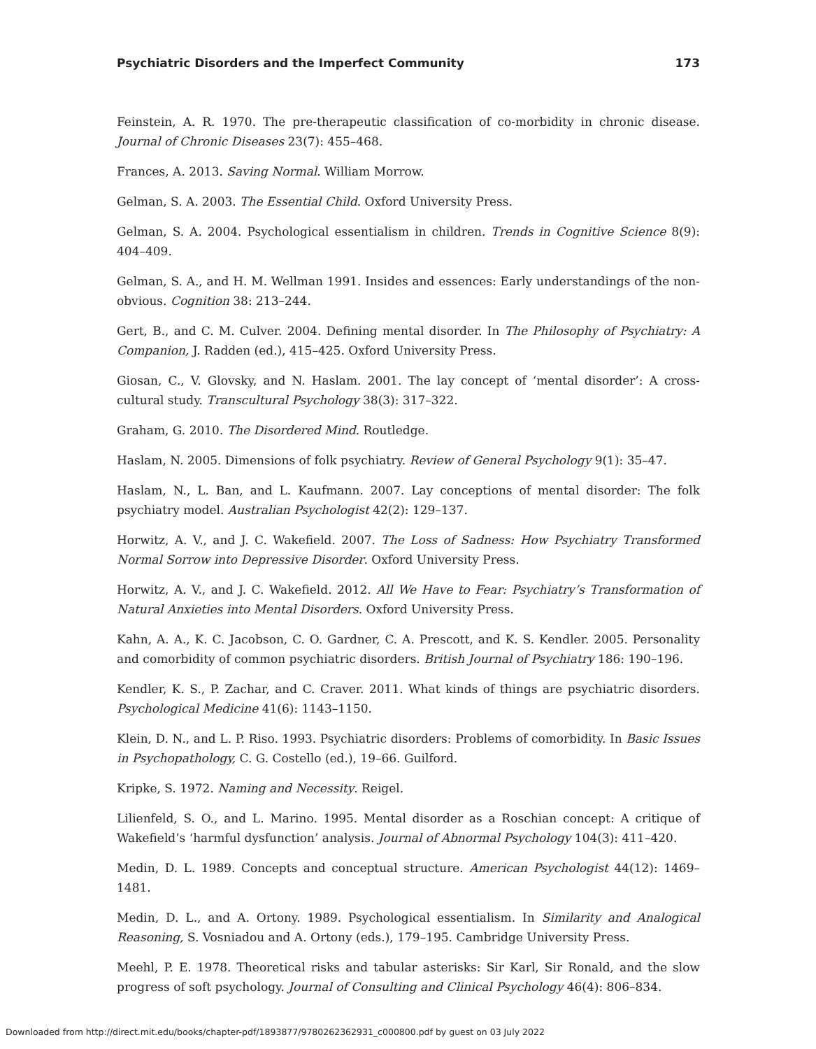Psychiatric Disorders and the Imperfect Community 173
Feinstein, A. R. 1970. The pre-therapeutic classification of co-morbidity in chronic disease. Journal of Chronic Diseases 23(7): 455–468.
Frances, A. 2013. Saving Normal. William Morrow.
Gelman, S. A. 2003. The Essential Child. Oxford University Press.
Gelman, S. A. 2004. Psychological essentialism in children. Trends in Cognitive Science 8(9): 404–409.
Gelman, S. A., and H. M. Wellman 1991. Insides and essences: Early understandings of the non-obvious. Cognition 38: 213–244.
Gert, B., and C. M. Culver. 2004. Defining mental disorder. In The Philosophy of Psychiatry: A Companion, J. Radden (ed.), 415–425. Oxford University Press.
Giosan, C., V. Glovsky, and N. Haslam. 2001. The lay concept of ‘mental disorder’: A cross-cultural study. Transcultural Psychology 38(3): 317–322.
Graham, G. 2010. The Disordered Mind. Routledge.
Haslam, N. 2005. Dimensions of folk psychiatry. Review of General Psychology 9(1): 35–47.
Haslam, N., L. Ban, and L. Kaufmann. 2007. Lay conceptions of mental disorder: The folk psychiatry model. Australian Psychologist 42(2): 129–137.
Horwitz, A. V., and J. C. Wakefield. 2007. The Loss of Sadness: How Psychiatry Transformed Normal Sorrow into Depressive Disorder. Oxford University Press.
Horwitz, A. V., and J. C. Wakefield. 2012. All We Have to Fear: Psychiatry’s Transformation of Natural Anxieties into Mental Disorders. Oxford University Press.
Kahn, A. A., K. C. Jacobson, C. O. Gardner, C. A. Prescott, and K. S. Kendler. 2005. Personality and comorbidity of common psychiatric disorders. British Journal of Psychiatry 186: 190–196.
Kendler, K. S., P. Zachar, and C. Craver. 2011. What kinds of things are psychiatric disorders. Psychological Medicine 41(6): 1143–1150.
Klein, D. N., and L. P. Riso. 1993. Psychiatric disorders: Problems of comorbidity. In Basic Issues in Psychopathology, C. G. Costello (ed.), 19–66. Guilford.
Kripke, S. 1972. Naming and Necessity. Reigel.
Lilienfeld, S. O., and L. Marino. 1995. Mental disorder as a Roschian concept: A critique of Wakefield’s ‘harmful dysfunction’ analysis. Journal of Abnormal Psychology 104(3): 411–420.
Medin, D. L. 1989. Concepts and conceptual structure. American Psychologist 44(12): 1469–1481.
Medin, D. L., and A. Ortony. 1989. Psychological essentialism. In Similarity and Analogical Reasoning, S. Vosniadou and A. Ortony (eds.), 179–195. Cambridge University Press.
Meehl, P. E. 1978. Theoretical risks and tabular asterisks: Sir Karl, Sir Ronald, and the slow progress of soft psychology. Journal of Consulting and Clinical Psychology 46(4): 806–834.
Downloaded from http://direct.mit.edu/books/chapter-pdf/1893877/9780262362931_c000800.pdf by guest on 03 July 2022